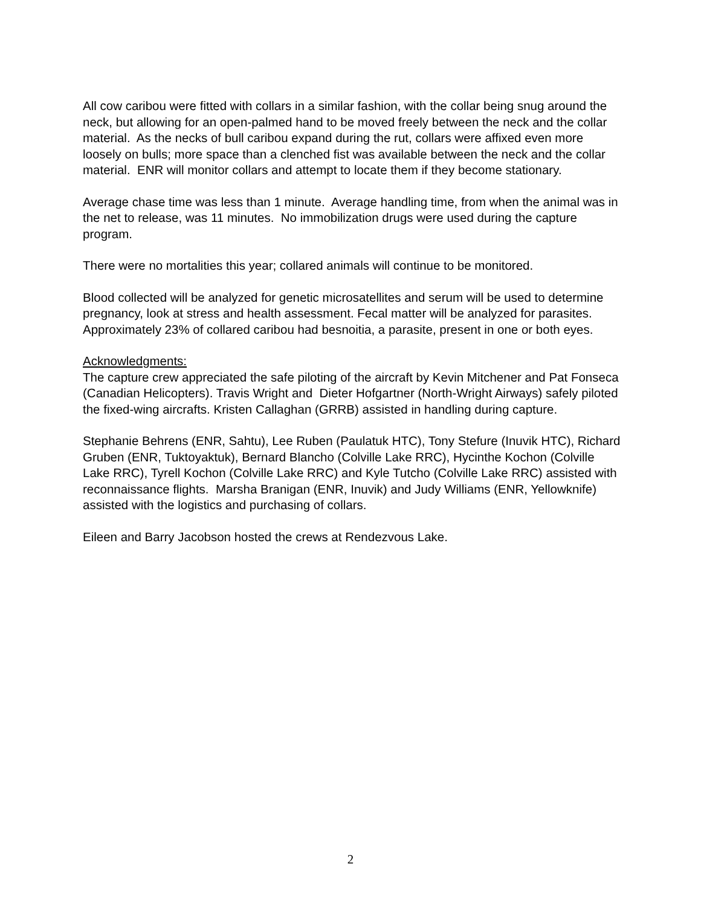All cow caribou were fitted with collars in a similar fashion, with the collar being snug around the neck, but allowing for an open-palmed hand to be moved freely between the neck and the collar material. As the necks of bull caribou expand during the rut, collars were affixed even more loosely on bulls; more space than a clenched fist was available between the neck and the collar material. ENR will monitor collars and attempt to locate them if they become stationary.
Average chase time was less than 1 minute. Average handling time, from when the animal was in the net to release, was 11 minutes. No immobilization drugs were used during the capture program.
There were no mortalities this year; collared animals will continue to be monitored.
Blood collected will be analyzed for genetic microsatellites and serum will be used to determine pregnancy, look at stress and health assessment. Fecal matter will be analyzed for parasites. Approximately 23% of collared caribou had besnoitia, a parasite, present in one or both eyes.
Acknowledgments:
The capture crew appreciated the safe piloting of the aircraft by Kevin Mitchener and Pat Fonseca (Canadian Helicopters). Travis Wright and Dieter Hofgartner (North-Wright Airways) safely piloted the fixed-wing aircrafts. Kristen Callaghan (GRRB) assisted in handling during capture.
Stephanie Behrens (ENR, Sahtu), Lee Ruben (Paulatuk HTC), Tony Stefure (Inuvik HTC), Richard Gruben (ENR, Tuktoyaktuk), Bernard Blancho (Colville Lake RRC), Hycinthe Kochon (Colville Lake RRC), Tyrell Kochon (Colville Lake RRC) and Kyle Tutcho (Colville Lake RRC) assisted with reconnaissance flights. Marsha Branigan (ENR, Inuvik) and Judy Williams (ENR, Yellowknife) assisted with the logistics and purchasing of collars.
Eileen and Barry Jacobson hosted the crews at Rendezvous Lake.
2